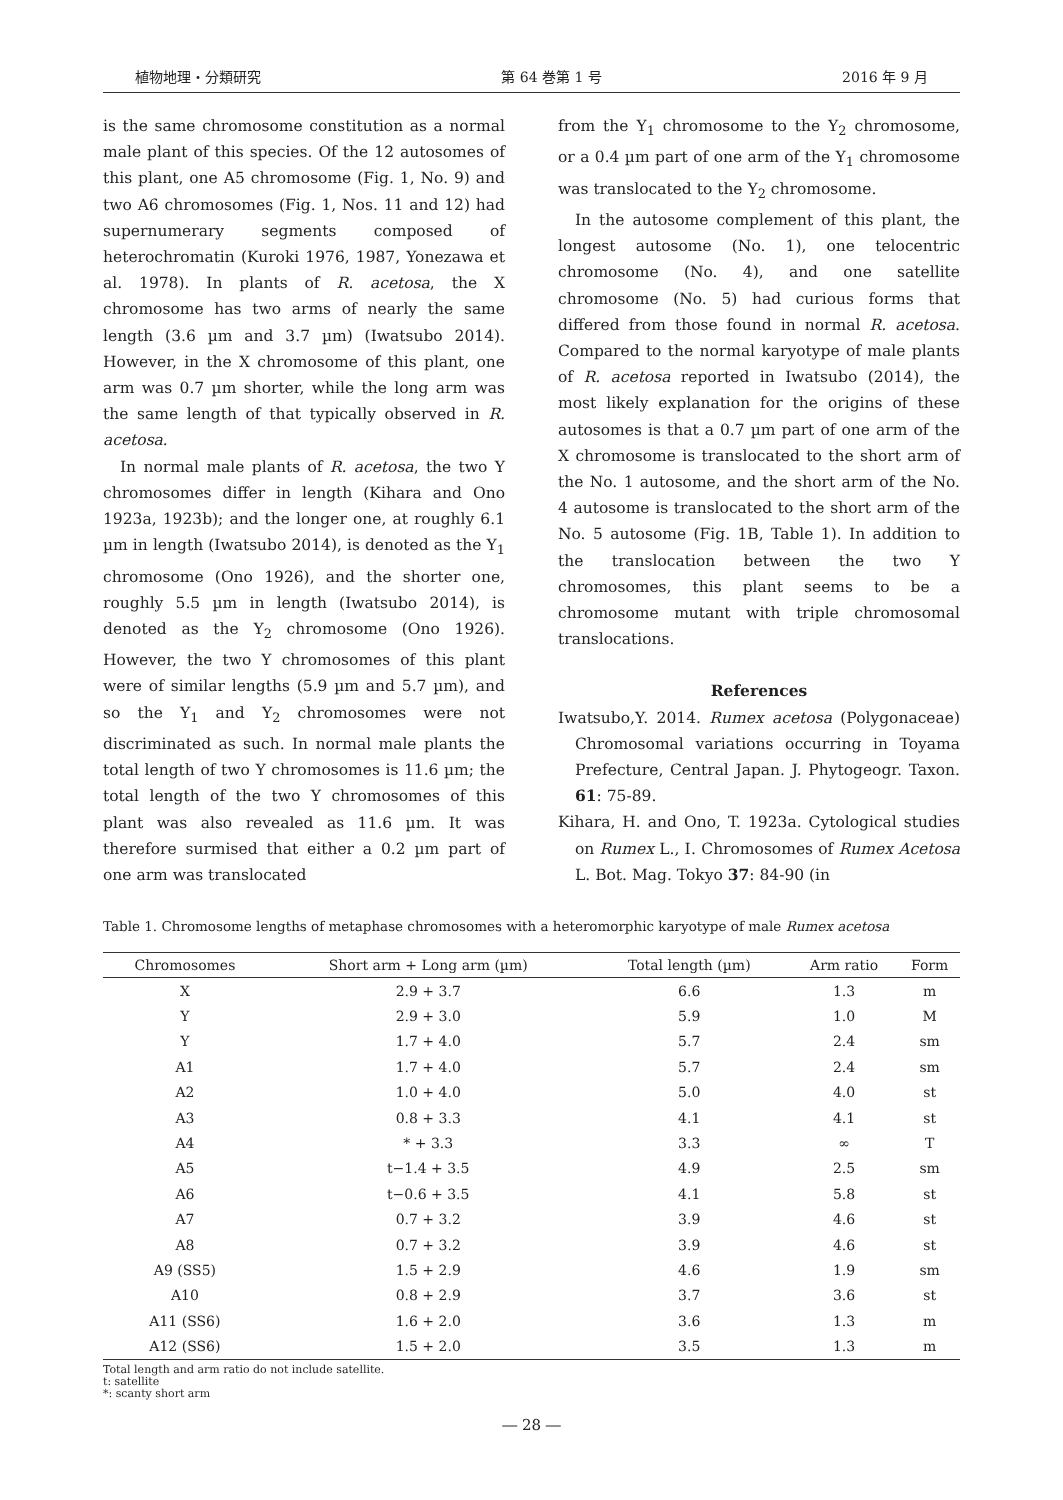植物地理・分類研究 第 64 巻第 1 号 2016 年 9 月
is the same chromosome constitution as a normal male plant of this species. Of the 12 autosomes of this plant, one A5 chromosome (Fig. 1, No. 9) and two A6 chromosomes (Fig. 1, Nos. 11 and 12) had supernumerary segments composed of heterochromatin (Kuroki 1976, 1987, Yonezawa et al. 1978). In plants of R. acetosa, the X chromosome has two arms of nearly the same length (3.6 µm and 3.7 µm) (Iwatsubo 2014). However, in the X chromosome of this plant, one arm was 0.7 µm shorter, while the long arm was the same length of that typically observed in R. acetosa.
In normal male plants of R. acetosa, the two Y chromosomes differ in length (Kihara and Ono 1923a, 1923b); and the longer one, at roughly 6.1 µm in length (Iwatsubo 2014), is denoted as the Y<sub>1</sub> chromosome (Ono 1926), and the shorter one, roughly 5.5 µm in length (Iwatsubo 2014), is denoted as the Y<sub>2</sub> chromosome (Ono 1926). However, the two Y chromosomes of this plant were of similar lengths (5.9 µm and 5.7 µm), and so the Y<sub>1</sub> and Y<sub>2</sub> chromosomes were not discriminated as such. In normal male plants the total length of two Y chromosomes is 11.6 µm; the total length of the two Y chromosomes of this plant was also revealed as 11.6 µm. It was therefore surmised that either a 0.2 µm part of one arm was translocated
from the Y<sub>1</sub> chromosome to the Y<sub>2</sub> chromosome, or a 0.4 µm part of one arm of the Y<sub>1</sub> chromosome was translocated to the Y<sub>2</sub> chromosome.
In the autosome complement of this plant, the longest autosome (No. 1), one telocentric chromosome (No. 4), and one satellite chromosome (No. 5) had curious forms that differed from those found in normal R. acetosa. Compared to the normal karyotype of male plants of R. acetosa reported in Iwatsubo (2014), the most likely explanation for the origins of these autosomes is that a 0.7 µm part of one arm of the X chromosome is translocated to the short arm of the No. 1 autosome, and the short arm of the No. 4 autosome is translocated to the short arm of the No. 5 autosome (Fig. 1B, Table 1). In addition to the translocation between the two Y chromosomes, this plant seems to be a chromosome mutant with triple chromosomal translocations.
References
Iwatsubo,Y. 2014. Rumex acetosa (Polygonaceae) Chromosomal variations occurring in Toyama Prefecture, Central Japan. J. Phytogeogr. Taxon. 61: 75-89.
Kihara, H. and Ono, T. 1923a. Cytological studies on Rumex L., Ⅰ. Chromosomes of Rumex Acetosa L. Bot. Mag. Tokyo 37: 84-90 (in
Table 1. Chromosome lengths of metaphase chromosomes with a heteromorphic karyotype of male Rumex acetosa
| Chromosomes | Short arm + Long arm (µm) | Total length (µm) | Arm ratio | Form |
| --- | --- | --- | --- | --- |
| X | 2.9 + 3.7 | 6.6 | 1.3 | m |
| Y | 2.9 + 3.0 | 5.9 | 1.0 | M |
| Y | 1.7 + 4.0 | 5.7 | 2.4 | sm |
| A1 | 1.7 + 4.0 | 5.7 | 2.4 | sm |
| A2 | 1.0 + 4.0 | 5.0 | 4.0 | st |
| A3 | 0.8 + 3.3 | 4.1 | 4.1 | st |
| A4 | * + 3.3 | 3.3 | ∞ | T |
| A5 | t−1.4 + 3.5 | 4.9 | 2.5 | sm |
| A6 | t−0.6 + 3.5 | 4.1 | 5.8 | st |
| A7 | 0.7 + 3.2 | 3.9 | 4.6 | st |
| A8 | 0.7 + 3.2 | 3.9 | 4.6 | st |
| A9 (SS5) | 1.5 + 2.9 | 4.6 | 1.9 | sm |
| A10 | 0.8 + 2.9 | 3.7 | 3.6 | st |
| A11 (SS6) | 1.6 + 2.0 | 3.6 | 1.3 | m |
| A12 (SS6) | 1.5 + 2.0 | 3.5 | 1.3 | m |
Total length and arm ratio do not include satellite.
t: satellite
*: scanty short arm
― 28 ―